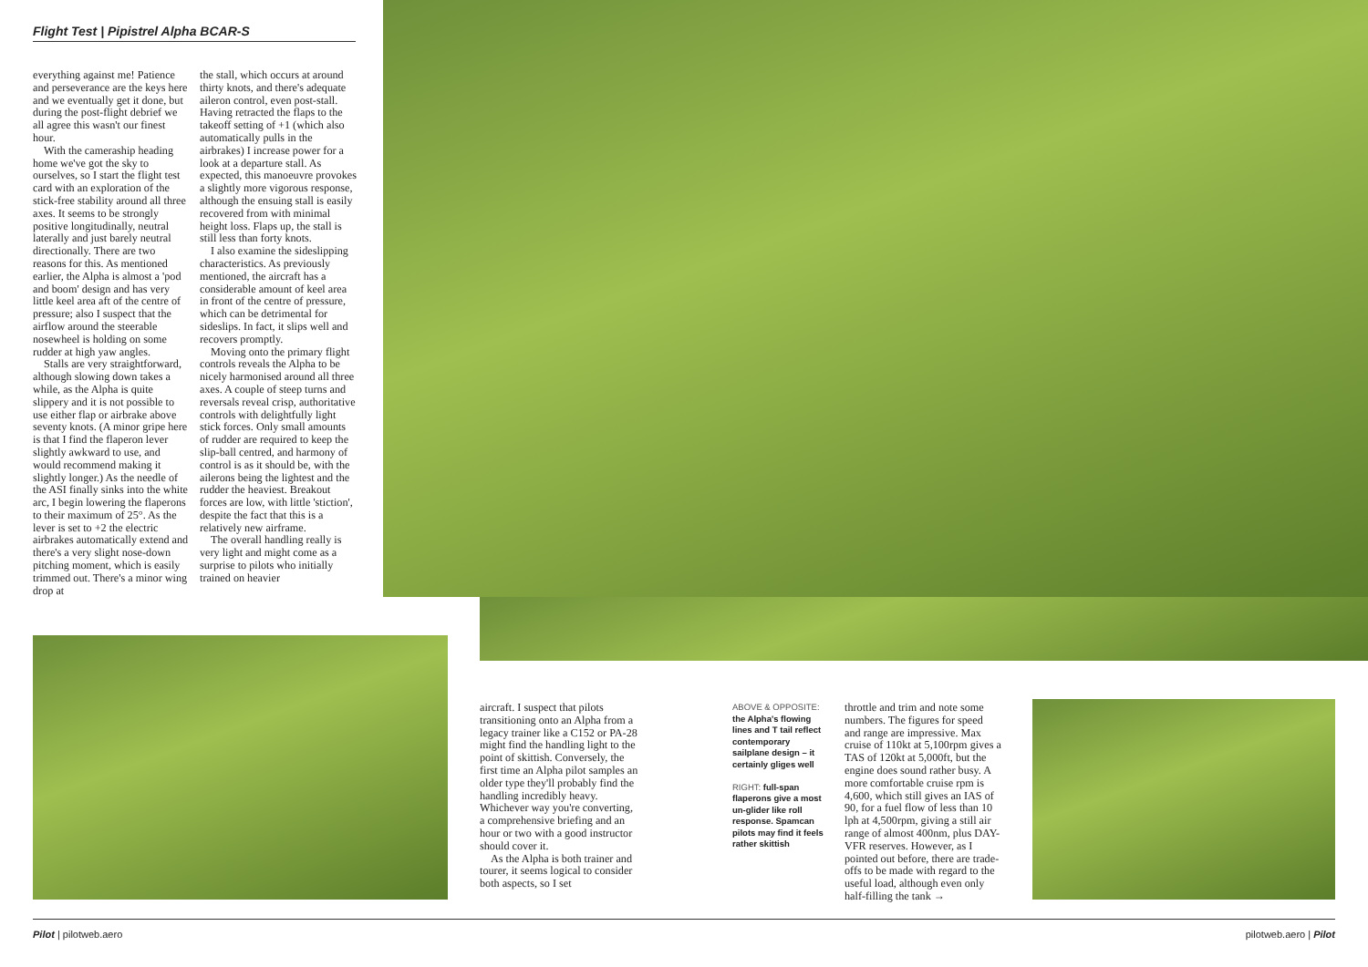Flight Test | Pipistrel Alpha BCAR-S
everything against me! Patience and perseverance are the keys here and we eventually get it done, but during the post-flight debrief we all agree this wasn't our finest hour.
With the cameraship heading home we've got the sky to ourselves, so I start the flight test card with an exploration of the stick-free stability around all three axes. It seems to be strongly positive longitudinally, neutral laterally and just barely neutral directionally. There are two reasons for this. As mentioned earlier, the Alpha is almost a 'pod and boom' design and has very little keel area aft of the centre of pressure; also I suspect that the airflow around the steerable nosewheel is holding on some rudder at high yaw angles.
Stalls are very straightforward, although slowing down takes a while, as the Alpha is quite slippery and it is not possible to use either flap or airbrake above seventy knots. (A minor gripe here is that I find the flaperon lever slightly awkward to use, and would recommend making it slightly longer.) As the needle of the ASI finally sinks into the white arc, I begin lowering the flaperons to their maximum of 25°. As the lever is set to +2 the electric airbrakes automatically extend and there's a very slight nose-down pitching moment, which is easily trimmed out. There's a minor wing drop at
the stall, which occurs at around thirty knots, and there's adequate aileron control, even post-stall. Having retracted the flaps to the takeoff setting of +1 (which also automatically pulls in the airbrakes) I increase power for a look at a departure stall. As expected, this manoeuvre provokes a slightly more vigorous response, although the ensuing stall is easily recovered from with minimal height loss. Flaps up, the stall is still less than forty knots.
I also examine the sideslipping characteristics. As previously mentioned, the aircraft has a considerable amount of keel area in front of the centre of pressure, which can be detrimental for sideslips. In fact, it slips well and recovers promptly.
Moving onto the primary flight controls reveals the Alpha to be nicely harmonised around all three axes. A couple of steep turns and reversals reveal crisp, authoritative controls with delightfully light stick forces. Only small amounts of rudder are required to keep the slip-ball centred, and harmony of control is as it should be, with the ailerons being the lightest and the rudder the heaviest. Breakout forces are low, with little 'stiction', despite the fact that this is a relatively new airframe.
The overall handling really is very light and might come as a surprise to pilots who initially trained on heavier
aircraft. I suspect that pilots transitioning onto an Alpha from a legacy trainer like a C152 or PA-28 might find the handling light to the point of skittish. Conversely, the first time an Alpha pilot samples an older type they'll probably find the handling incredibly heavy. Whichever way you're converting, a comprehensive briefing and an hour or two with a good instructor should cover it.
As the Alpha is both trainer and tourer, it seems logical to consider both aspects, so I set
ABOVE & OPPOSITE: the Alpha's flowing lines and T tail reflect contemporary sailplane design – it certainly gliges well
RIGHT: full-span flaperons give a most un-glider like roll response. Spamcan pilots may find it feels rather skittish
throttle and trim and note some numbers. The figures for speed and range are impressive. Max cruise of 110kt at 5,100rpm gives a TAS of 120kt at 5,000ft, but the engine does sound rather busy. A more comfortable cruise rpm is 4,600, which still gives an IAS of 90, for a fuel flow of less than 10 lph at 4,500rpm, giving a still air range of almost 400nm, plus DAY-VFR reserves. However, as I pointed out before, there are trade-offs to be made with regard to the useful load, although even only half-filling the tank →
Pilot | pilotweb.aero pilotweb.aero | Pilot